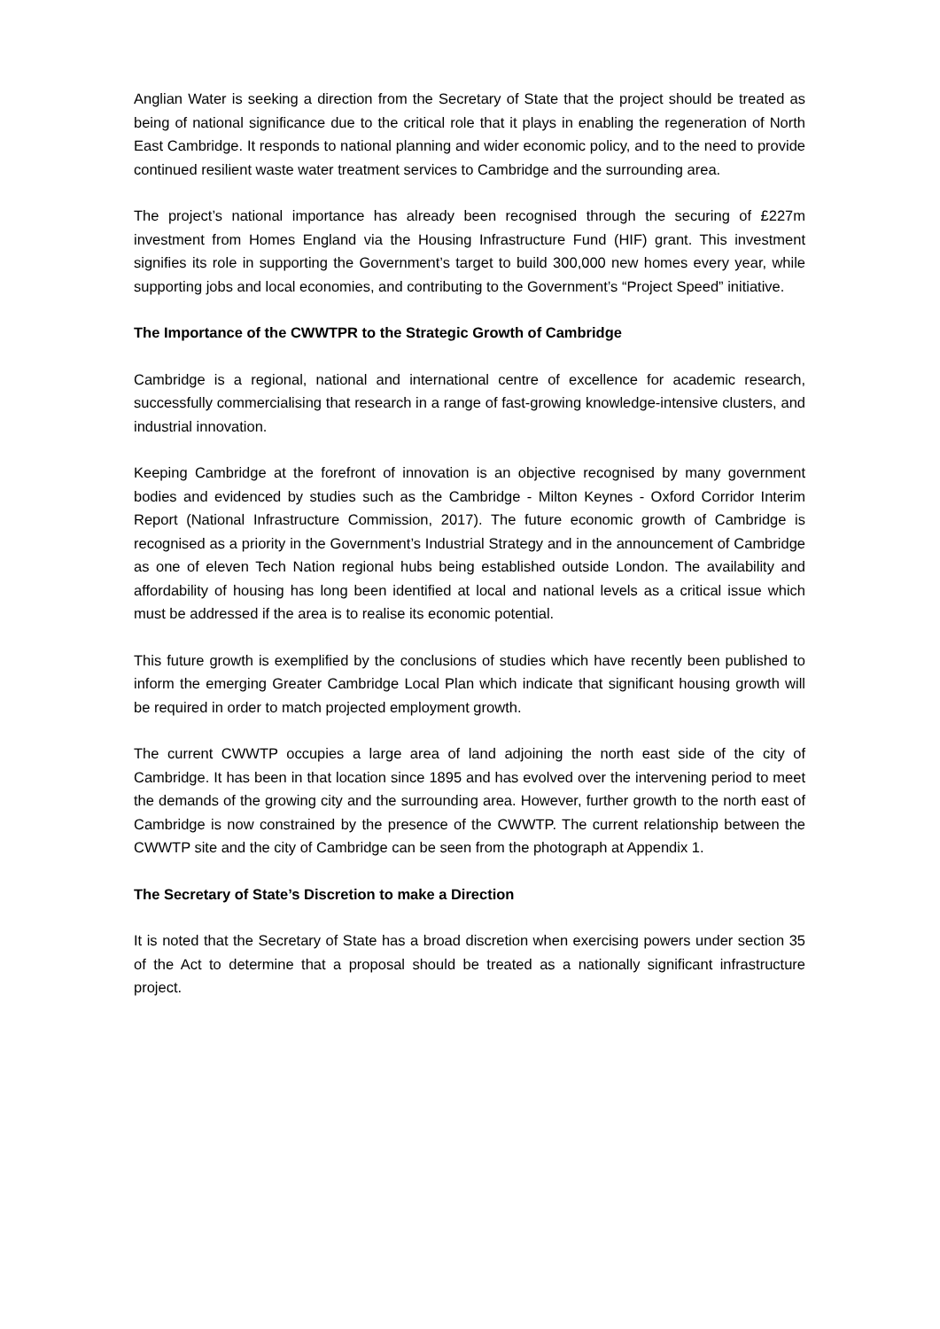Anglian Water is seeking a direction from the Secretary of State that the project should be treated as being of national significance due to the critical role that it plays in enabling the regeneration of North East Cambridge. It responds to national planning and wider economic policy, and to the need to provide continued resilient waste water treatment services to Cambridge and the surrounding area.
The project’s national importance has already been recognised through the securing of £227m investment from Homes England via the Housing Infrastructure Fund (HIF) grant. This investment signifies its role in supporting the Government’s target to build 300,000 new homes every year, while supporting jobs and local economies, and contributing to the Government’s “Project Speed” initiative.
The Importance of the CWWTPR to the Strategic Growth of Cambridge
Cambridge is a regional, national and international centre of excellence for academic research, successfully commercialising that research in a range of fast-growing knowledge-intensive clusters, and industrial innovation.
Keeping Cambridge at the forefront of innovation is an objective recognised by many government bodies and evidenced by studies such as the Cambridge - Milton Keynes - Oxford Corridor Interim Report (National Infrastructure Commission, 2017). The future economic growth of Cambridge is recognised as a priority in the Government’s Industrial Strategy and in the announcement of Cambridge as one of eleven Tech Nation regional hubs being established outside London. The availability and affordability of housing has long been identified at local and national levels as a critical issue which must be addressed if the area is to realise its economic potential.
This future growth is exemplified by the conclusions of studies which have recently been published to inform the emerging Greater Cambridge Local Plan which indicate that significant housing growth will be required in order to match projected employment growth.
The current CWWTP occupies a large area of land adjoining the north east side of the city of Cambridge. It has been in that location since 1895 and has evolved over the intervening period to meet the demands of the growing city and the surrounding area. However, further growth to the north east of Cambridge is now constrained by the presence of the CWWTP. The current relationship between the CWWTP site and the city of Cambridge can be seen from the photograph at Appendix 1.
The Secretary of State’s Discretion to make a Direction
It is noted that the Secretary of State has a broad discretion when exercising powers under section 35 of the Act to determine that a proposal should be treated as a nationally significant infrastructure project.